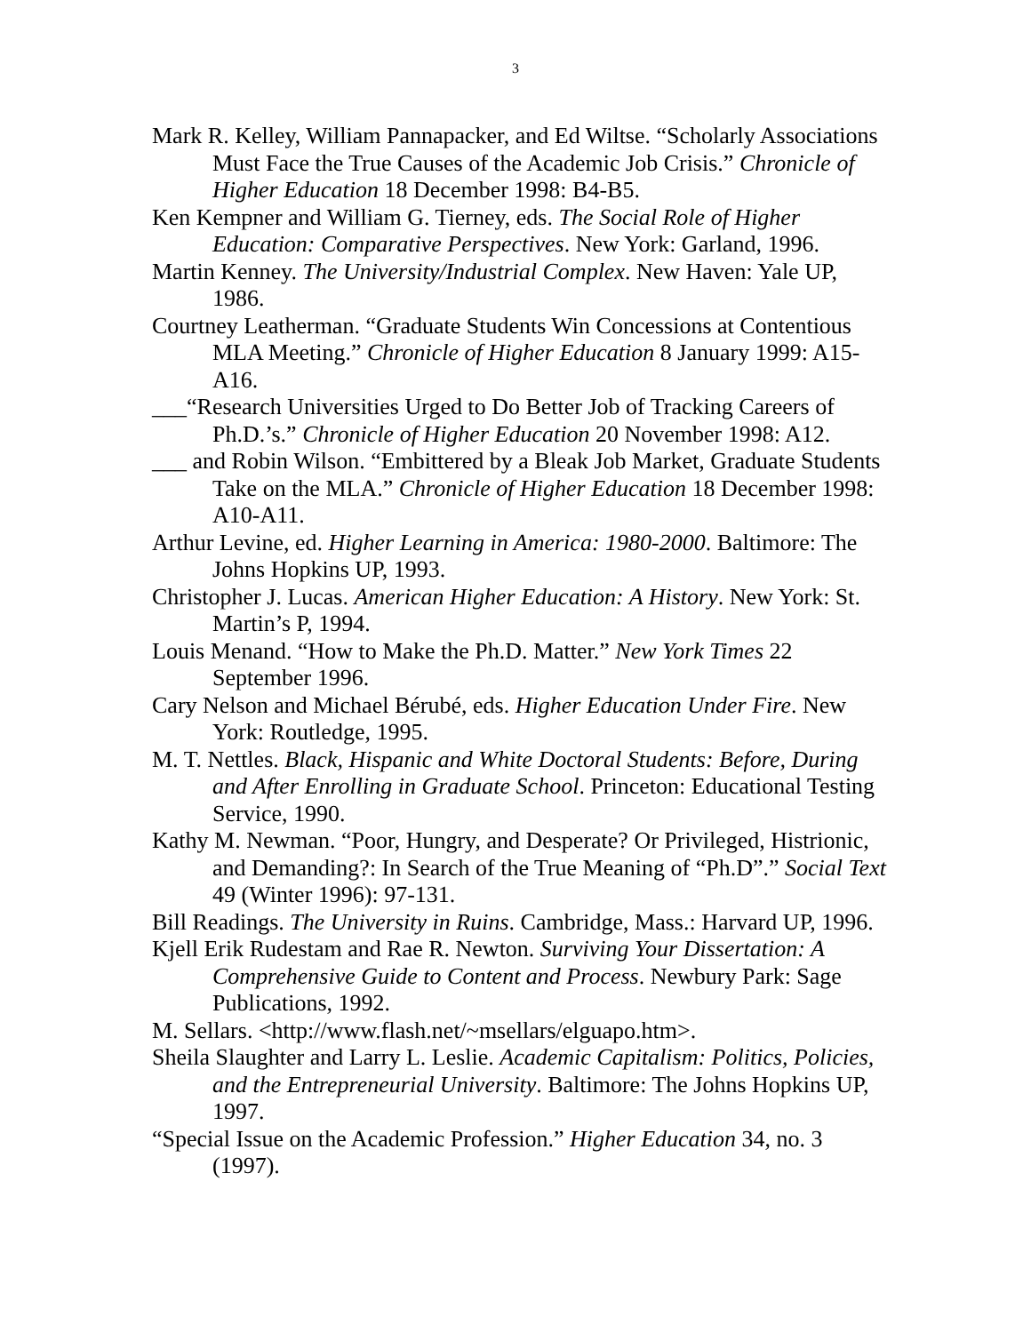3
Mark R. Kelley, William Pannapacker, and Ed Wiltse. “Scholarly Associations Must Face the True Causes of the Academic Job Crisis.” Chronicle of Higher Education 18 December 1998: B4-B5.
Ken Kempner and William G. Tierney, eds. The Social Role of Higher Education: Comparative Perspectives. New York: Garland, 1996.
Martin Kenney. The University/Industrial Complex. New Haven: Yale UP, 1986.
Courtney Leatherman. “Graduate Students Win Concessions at Contentious MLA Meeting.” Chronicle of Higher Education 8 January 1999: A15-A16.
___“Research Universities Urged to Do Better Job of Tracking Careers of Ph.D.’s.” Chronicle of Higher Education 20 November 1998: A12.
___ and Robin Wilson. “Embittered by a Bleak Job Market, Graduate Students Take on the MLA.” Chronicle of Higher Education 18 December 1998: A10-A11.
Arthur Levine, ed. Higher Learning in America: 1980-2000. Baltimore: The Johns Hopkins UP, 1993.
Christopher J. Lucas. American Higher Education: A History. New York: St. Martin’s P, 1994.
Louis Menand. “How to Make the Ph.D. Matter.” New York Times 22 September 1996.
Cary Nelson and Michael Bérubé, eds. Higher Education Under Fire. New York: Routledge, 1995.
M. T. Nettles. Black, Hispanic and White Doctoral Students: Before, During and After Enrolling in Graduate School. Princeton: Educational Testing Service, 1990.
Kathy M. Newman. “Poor, Hungry, and Desperate? Or Privileged, Histrionic, and Demanding?: In Search of the True Meaning of “Ph.D”.” Social Text 49 (Winter 1996): 97-131.
Bill Readings. The University in Ruins. Cambridge, Mass.: Harvard UP, 1996.
Kjell Erik Rudestam and Rae R. Newton. Surviving Your Dissertation: A Comprehensive Guide to Content and Process. Newbury Park: Sage Publications, 1992.
M. Sellars. <http://www.flash.net/~msellars/elguapo.htm>.
Sheila Slaughter and Larry L. Leslie. Academic Capitalism: Politics, Policies, and the Entrepreneurial University. Baltimore: The Johns Hopkins UP, 1997.
“Special Issue on the Academic Profession.” Higher Education 34, no. 3 (1997).